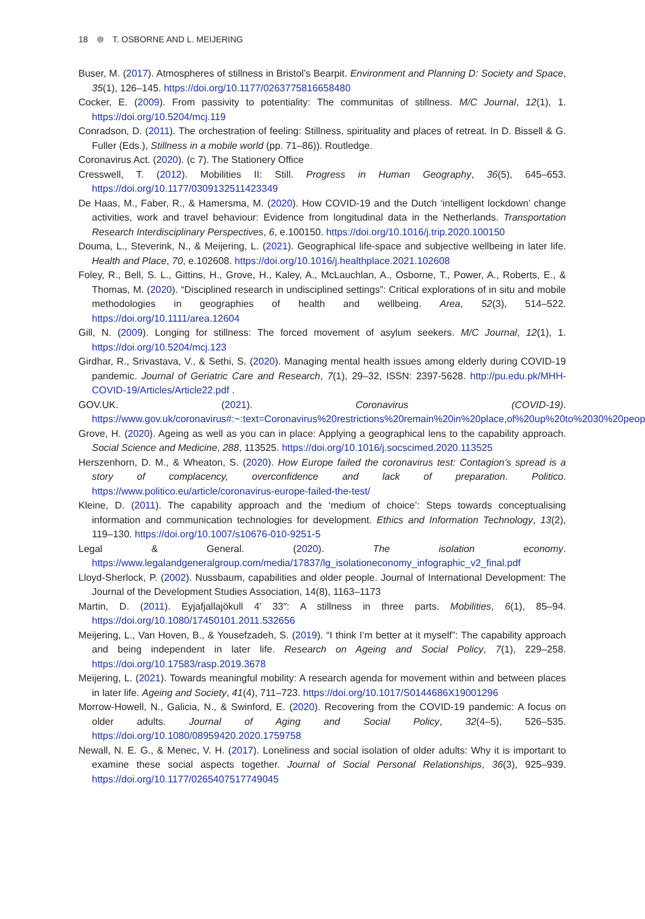18 ⊜ T. OSBORNE AND L. MEIJERING
Buser, M. (2017). Atmospheres of stillness in Bristol’s Bearpit. Environment and Planning D: Society and Space, 35(1), 126–145. https://doi.org/10.1177/0263775816658480
Cocker, E. (2009). From passivity to potentiality: The communitas of stillness. M/C Journal, 12(1), 1. https://doi.org/10.5204/mcj.119
Conradson, D. (2011). The orchestration of feeling: Stillness, spirituality and places of retreat. In D. Bissell & G. Fuller (Eds.), Stillness in a mobile world (pp. 71–86)). Routledge.
Coronavirus Act. (2020). (c 7). The Stationery Office
Cresswell, T. (2012). Mobilities II: Still. Progress in Human Geography, 36(5), 645–653. https://doi.org/10.1177/0309132511423349
De Haas, M., Faber, R., & Hamersma, M. (2020). How COVID-19 and the Dutch ‘intelligent lockdown’ change activities, work and travel behaviour: Evidence from longitudinal data in the Netherlands. Transportation Research Interdisciplinary Perspectives, 6, e.100150. https://doi.org/10.1016/j.trip.2020.100150
Douma, L., Steverink, N., & Meijering, L. (2021). Geographical life-space and subjective wellbeing in later life. Health and Place, 70, e.102608. https://doi.org/10.1016/j.healthplace.2021.102608
Foley, R., Bell, S. L., Gittins, H., Grove, H., Kaley, A., McLauchlan, A., Osborne, T., Power, A., Roberts, E., & Thomas, M. (2020). “Disciplined research in undisciplined settings”: Critical explorations of in situ and mobile methodologies in geographies of health and wellbeing. Area, 52(3), 514–522. https://doi.org/10.1111/area.12604
Gill, N. (2009). Longing for stillness: The forced movement of asylum seekers. M/C Journal, 12(1), 1. https://doi.org/10.5204/mcj.123
Girdhar, R., Srivastava, V., & Sethi, S. (2020). Managing mental health issues among elderly during COVID-19 pandemic. Journal of Geriatric Care and Research, 7(1), 29–32, ISSN: 2397-5628. http://pu.edu.pk/MHH-COVID-19/Articles/Article22.pdf .
GOV.UK. (2021). Coronavirus (COVID-19). https://www.gov.uk/coronavirus#:~:text=Coronavirus%20restrictions%20remain%20in%20place,of%20up%20to%2030%20people
Grove, H. (2020). Ageing as well as you can in place: Applying a geographical lens to the capability approach. Social Science and Medicine, 288, 113525. https://doi.org/10.1016/j.socscimed.2020.113525
Herszenhorn, D. M., & Wheaton, S. (2020). How Europe failed the coronavirus test: Contagion’s spread is a story of complacency, overconfidence and lack of preparation. Politico. https://www.politico.eu/article/coronavirus-europe-failed-the-test/
Kleine, D. (2011). The capability approach and the ‘medium of choice’: Steps towards conceptualising information and communication technologies for development. Ethics and Information Technology, 13(2), 119–130. https://doi.org/10.1007/s10676-010-9251-5
Legal & General. (2020). The isolation economy. https://www.legalandgeneralgroup.com/media/17837/lg_isolationeconomy_infographic_v2_final.pdf
Lloyd-Sherlock, P. (2002). Nussbaum, capabilities and older people. Journal of International Development: The Journal of the Development Studies Association, 14(8), 1163–1173
Martin, D. (2011). Eyjafjallajökull 4′ 33″: A stillness in three parts. Mobilities, 6(1), 85–94. https://doi.org/10.1080/17450101.2011.532656
Meijering, L., Van Hoven, B., & Yousefzadeh, S. (2019). “I think I’m better at it myself”: The capability approach and being independent in later life. Research on Ageing and Social Policy, 7(1), 229–258. https://doi.org/10.17583/rasp.2019.3678
Meijering, L. (2021). Towards meaningful mobility: A research agenda for movement within and between places in later life. Ageing and Society, 41(4), 711–723. https://doi.org/10.1017/S0144686X19001296
Morrow-Howell, N., Galicia, N., & Swinford, E. (2020). Recovering from the COVID-19 pandemic: A focus on older adults. Journal of Aging and Social Policy, 32(4–5), 526–535. https://doi.org/10.1080/08959420.2020.1759758
Newall, N. E. G., & Menec, V. H. (2017). Loneliness and social isolation of older adults: Why it is important to examine these social aspects together. Journal of Social Personal Relationships, 36(3), 925–939. https://doi.org/10.1177/0265407517749045